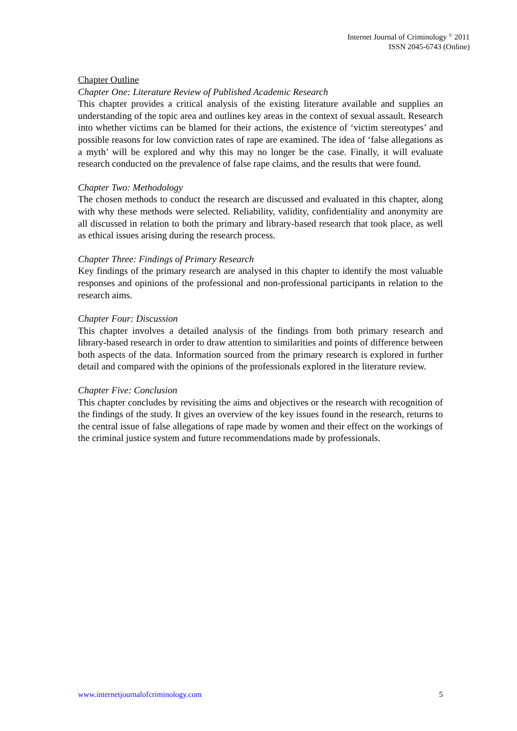Internet Journal of Criminology <sup>©</sup> 2011
ISSN 2045-6743 (Online)
Chapter Outline
Chapter One: Literature Review of Published Academic Research
This chapter provides a critical analysis of the existing literature available and supplies an understanding of the topic area and outlines key areas in the context of sexual assault. Research into whether victims can be blamed for their actions, the existence of ‘victim stereotypes’ and possible reasons for low conviction rates of rape are examined. The idea of ‘false allegations as a myth’ will be explored and why this may no longer be the case. Finally, it will evaluate research conducted on the prevalence of false rape claims, and the results that were found.
Chapter Two: Methodology
The chosen methods to conduct the research are discussed and evaluated in this chapter, along with why these methods were selected. Reliability, validity, confidentiality and anonymity are all discussed in relation to both the primary and library-based research that took place, as well as ethical issues arising during the research process.
Chapter Three: Findings of Primary Research
Key findings of the primary research are analysed in this chapter to identify the most valuable responses and opinions of the professional and non-professional participants in relation to the research aims.
Chapter Four: Discussion
This chapter involves a detailed analysis of the findings from both primary research and library-based research in order to draw attention to similarities and points of difference between both aspects of the data. Information sourced from the primary research is explored in further detail and compared with the opinions of the professionals explored in the literature review.
Chapter Five: Conclusion
This chapter concludes by revisiting the aims and objectives or the research with recognition of the findings of the study. It gives an overview of the key issues found in the research, returns to the central issue of false allegations of rape made by women and their effect on the workings of the criminal justice system and future recommendations made by professionals.
www.internetjournalofcriminology.com 5